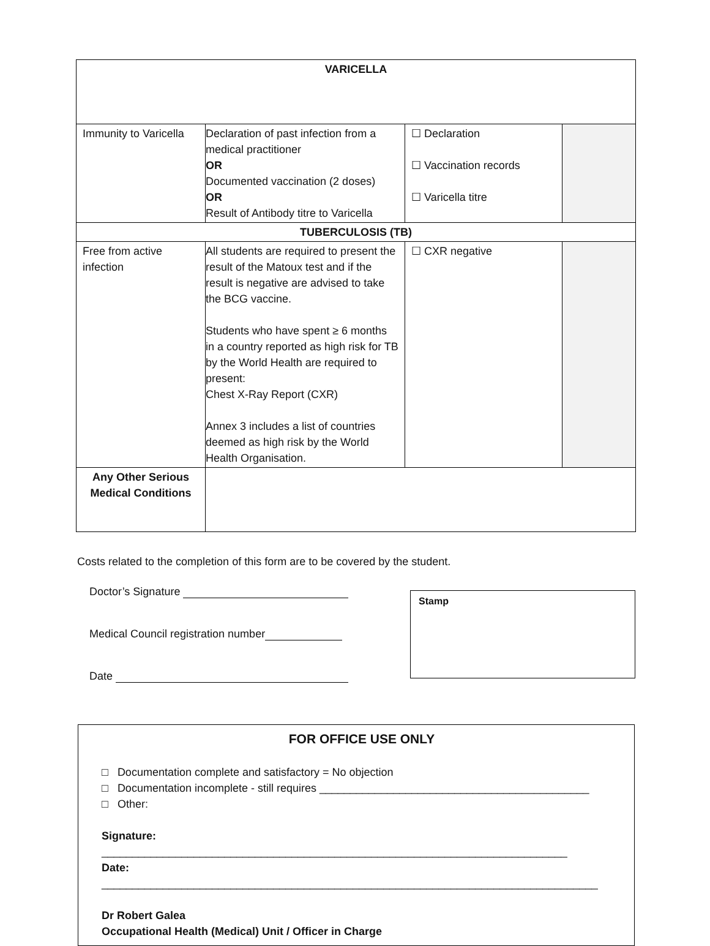| VARICELLA | | | |
| --- | --- | --- | --- |
| Immunity to Varicella | Declaration of past infection from a medical practitioner OR Documented vaccination (2 doses) OR Result of Antibody titre to Varicella | ☐ Declaration ☐ Vaccination records ☐ Varicella titre | |
| TUBERCULOSIS (TB) | | | |
| Free from active infection | All students are required to present the result of the Matoux test and if the result is negative are advised to take the BCG vaccine. Students who have spent ≥ 6 months in a country reported as high risk for TB by the World Health are required to present: Chest X-Ray Report (CXR) Annex 3 includes a list of countries deemed as high risk by the World Health Organisation. | ☐ CXR negative | |
| Any Other Serious Medical Conditions | | | |
Costs related to the completion of this form are to be covered by the student.
Doctor’s Signature
Medical Council registration number
Date
Stamp
FOR OFFICE USE ONLY
□ Documentation complete and satisfactory = No objection
□ Documentation incomplete - still requires ____________________________________________
□ Other:
Signature: ____________________________________________________________________________
Date: _________________________________________________________________________________
Dr Robert Galea
Occupational Health (Medical) Unit / Officer in Charge